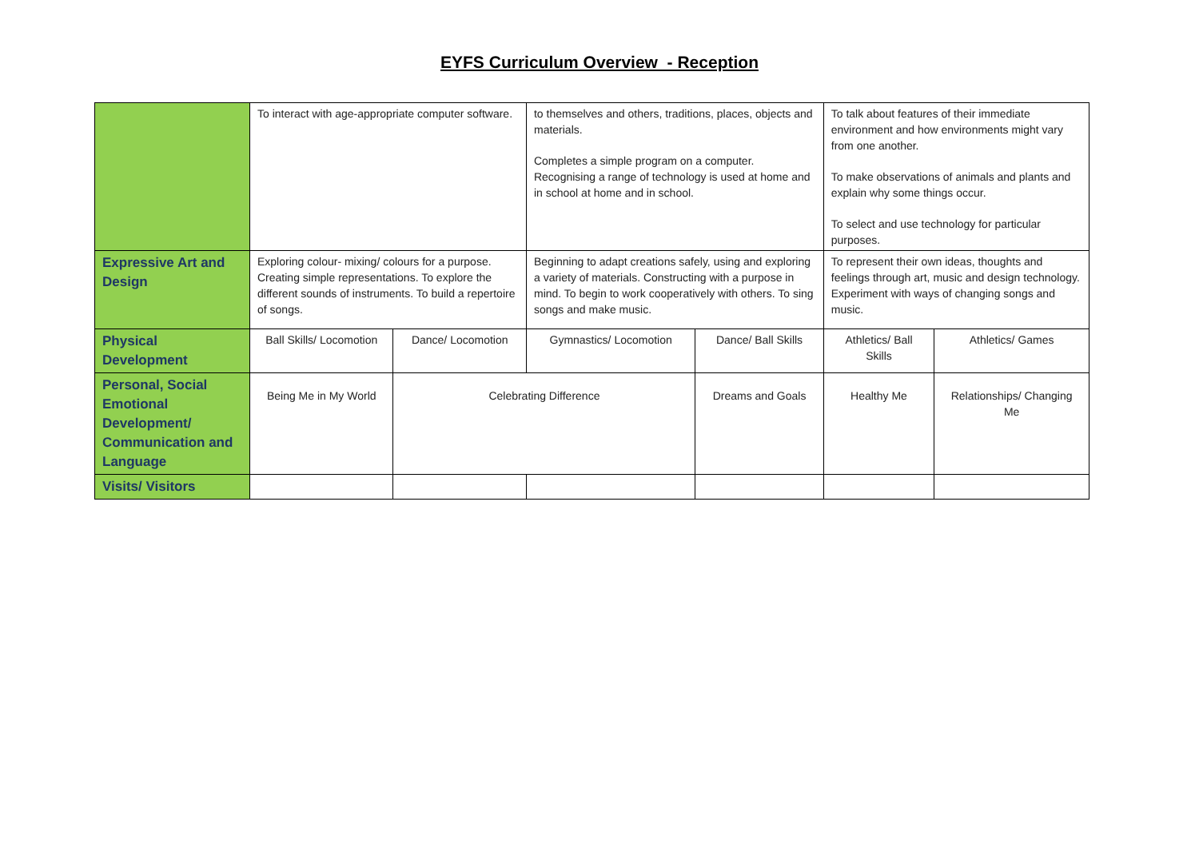EYFS Curriculum Overview - Reception
| | To interact with age-appropriate computer software. | | to themselves and others, traditions, places, objects and materials. Completes a simple program on a computer. Recognising a range of technology is used at home and in school at home and in school. | | To talk about features of their immediate environment and how environments might vary from one another. To make observations of animals and plants and explain why some things occur. To select and use technology for particular purposes. | |
| Expressive Art and Design | Exploring colour- mixing/ colours for a purpose. Creating simple representations. To explore the different sounds of instruments. To build a repertoire of songs. | | Beginning to adapt creations safely, using and exploring a variety of materials. Constructing with a purpose in mind. To begin to work cooperatively with others. To sing songs and make music. | | To represent their own ideas, thoughts and feelings through art, music and design technology. Experiment with ways of changing songs and music. | |
| Physical Development | Ball Skills/ Locomotion | Dance/ Locomotion | Gymnastics/ Locomotion | Dance/ Ball Skills | Athletics/ Ball Skills | Athletics/ Games |
| Personal, Social Emotional Development/ Communication and Language | Being Me in My World | Celebrating Difference | | Dreams and Goals | Healthy Me | Relationships/ Changing Me |
| Visits/ Visitors | | | | | | |